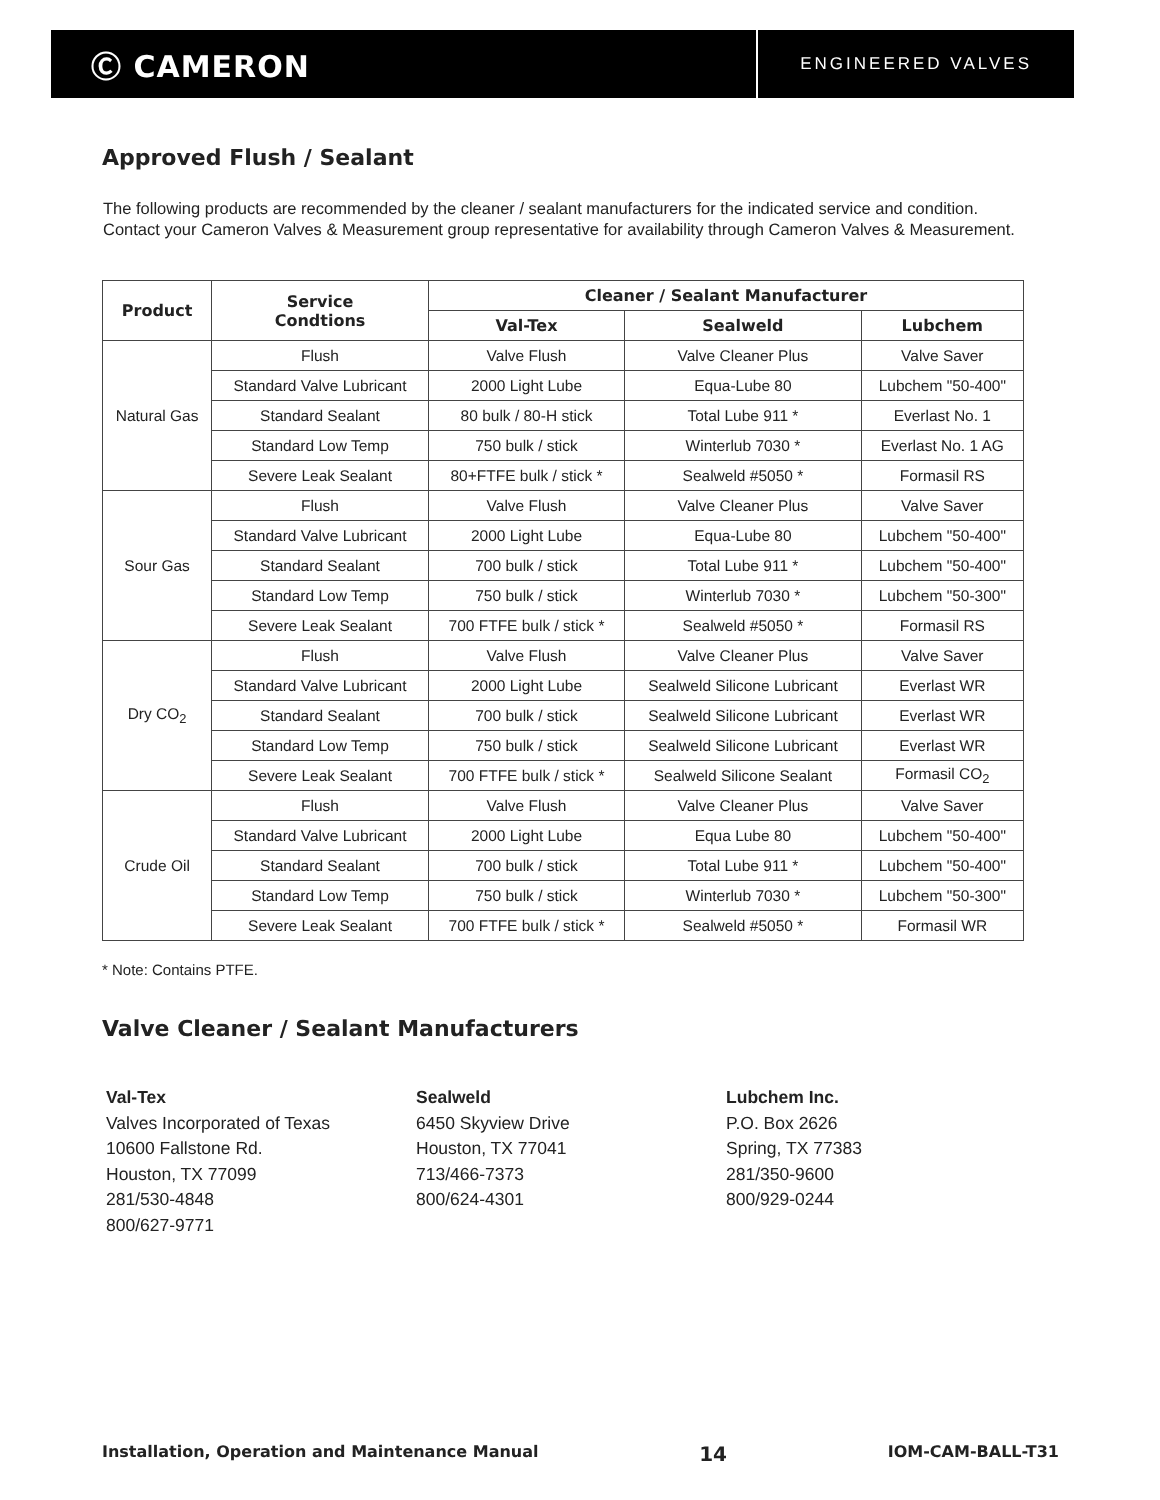Ⓒ CAMERON
ENGINEERED VALVES
Approved Flush / Sealant
The following products are recommended by the cleaner / sealant manufacturers for the indicated service and condition. Contact your Cameron Valves & Measurement group representative for availability through Cameron Valves & Measurement.
| Product | Service Condtions | Cleaner / Sealant Manufacturer | | |
| --- | --- | --- | --- | --- |
| | | Val-Tex | Sealweld | Lubchem |
| Natural Gas | Flush | Valve Flush | Valve Cleaner Plus | Valve Saver |
| | Standard Valve Lubricant | 2000 Light Lube | Equa-Lube 80 | Lubchem "50-400" |
| | Standard Sealant | 80 bulk / 80-H stick | Total Lube 911 * | Everlast No. 1 |
| | Standard Low Temp | 750 bulk / stick | Winterlub 7030 * | Everlast No. 1 AG |
| | Severe Leak Sealant | 80+FTFE bulk / stick * | Sealweld #5050 * | Formasil RS |
| Sour Gas | Flush | Valve Flush | Valve Cleaner Plus | Valve Saver |
| | Standard Valve Lubricant | 2000 Light Lube | Equa-Lube 80 | Lubchem "50-400" |
| | Standard Sealant | 700 bulk / stick | Total Lube 911 * | Lubchem "50-400" |
| | Standard Low Temp | 750 bulk / stick | Winterlub 7030 * | Lubchem "50-300" |
| | Severe Leak Sealant | 700 FTFE bulk / stick * | Sealweld #5050 * | Formasil RS |
| Dry CO<sub>2</sub> | Flush | Valve Flush | Valve Cleaner Plus | Valve Saver |
| | Standard Valve Lubricant | 2000 Light Lube | Sealweld Silicone Lubricant | Everlast WR |
| | Standard Sealant | 700 bulk / stick | Sealweld Silicone Lubricant | Everlast WR |
| | Standard Low Temp | 750 bulk / stick | Sealweld Silicone Lubricant | Everlast WR |
| | Severe Leak Sealant | 700 FTFE bulk / stick * | Sealweld Silicone Sealant | Formasil CO<sub>2</sub> |
| Crude Oil | Flush | Valve Flush | Valve Cleaner Plus | Valve Saver |
| | Standard Valve Lubricant | 2000 Light Lube | Equa Lube 80 | Lubchem "50-400" |
| | Standard Sealant | 700 bulk / stick | Total Lube 911 * | Lubchem "50-400" |
| | Standard Low Temp | 750 bulk / stick | Winterlub 7030 * | Lubchem "50-300" |
| | Severe Leak Sealant | 700 FTFE bulk / stick * | Sealweld #5050 * | Formasil WR |
* Note: Contains PTFE.
Valve Cleaner / Sealant Manufacturers
Val-Tex
Valves Incorporated of Texas
10600 Fallstone Rd.
Houston, TX 77099
281/530-4848
800/627-9771
Sealweld
6450 Skyview Drive
Houston, TX 77041
713/466-7373
800/624-4301
Lubchem Inc.
P.O. Box 2626
Spring, TX 77383
281/350-9600
800/929-0244
Installation, Operation and Maintenance Manual 14 IOM-CAM-BALL-T31